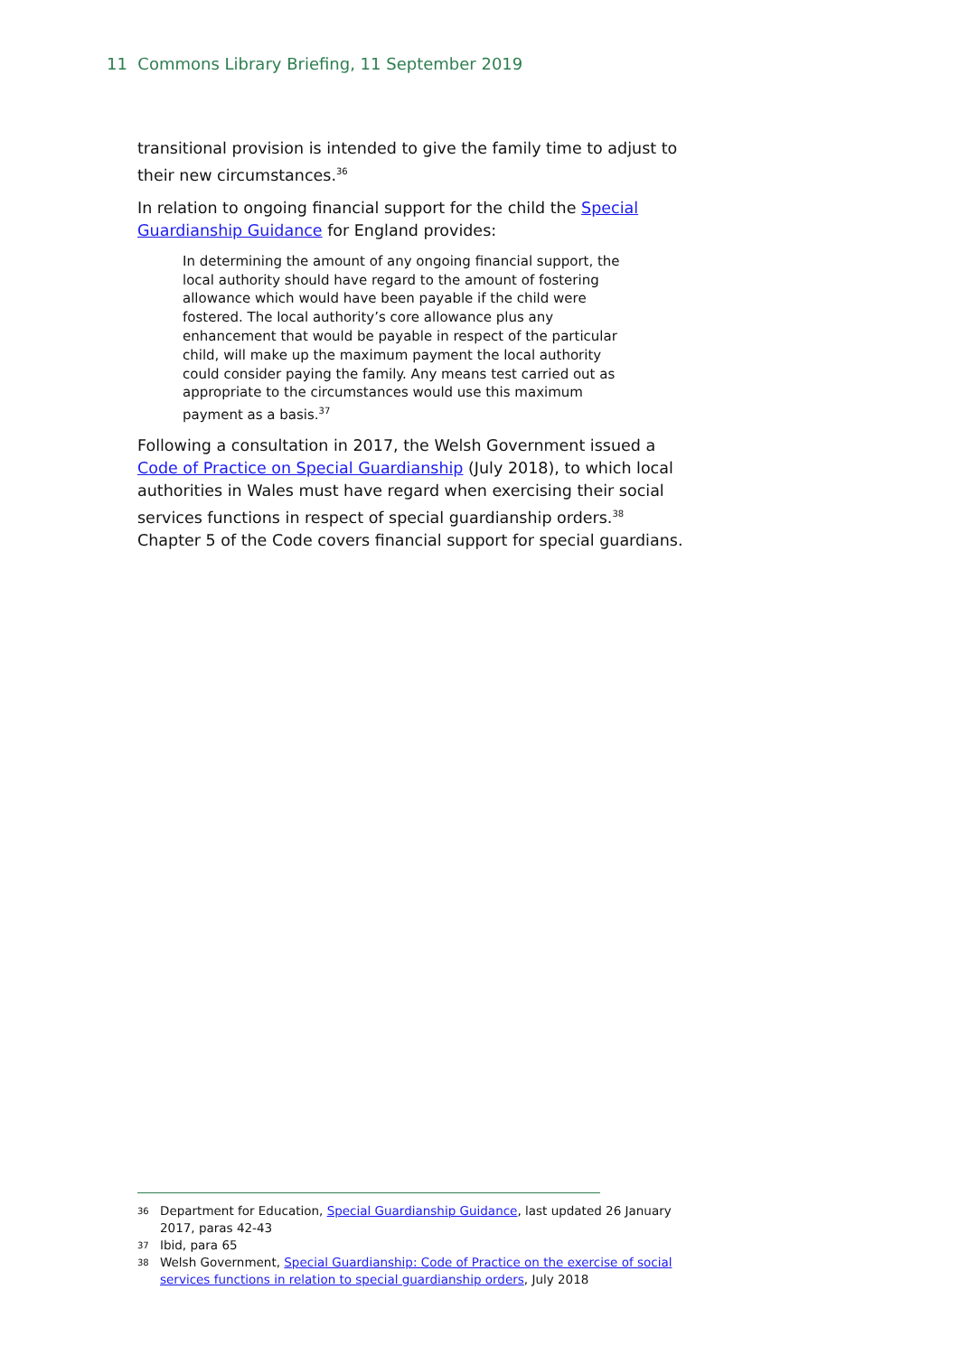11 Commons Library Briefing, 11 September 2019
transitional provision is intended to give the family time to adjust to their new circumstances.<sup>36</sup>
In relation to ongoing financial support for the child the Special Guardianship Guidance for England provides:
In determining the amount of any ongoing financial support, the local authority should have regard to the amount of fostering allowance which would have been payable if the child were fostered. The local authority’s core allowance plus any enhancement that would be payable in respect of the particular child, will make up the maximum payment the local authority could consider paying the family. Any means test carried out as appropriate to the circumstances would use this maximum payment as a basis.<sup>37</sup>
Following a consultation in 2017, the Welsh Government issued a Code of Practice on Special Guardianship (July 2018), to which local authorities in Wales must have regard when exercising their social services functions in respect of special guardianship orders.<sup>38</sup> Chapter 5 of the Code covers financial support for special guardians.
36 Department for Education, Special Guardianship Guidance, last updated 26 January 2017, paras 42-43
37 Ibid, para 65
38 Welsh Government, Special Guardianship: Code of Practice on the exercise of social services functions in relation to special guardianship orders, July 2018